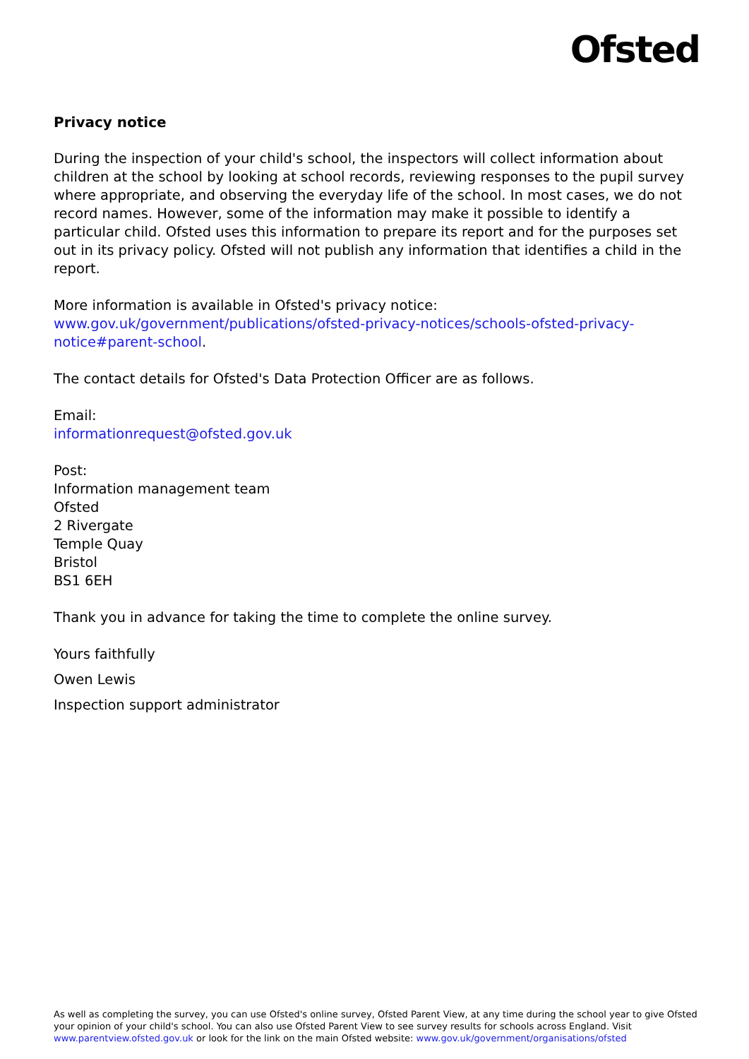Ofsted
Privacy notice
During the inspection of your child's school, the inspectors will collect information about children at the school by looking at school records, reviewing responses to the pupil survey where appropriate, and observing the everyday life of the school. In most cases, we do not record names. However, some of the information may make it possible to identify a particular child. Ofsted uses this information to prepare its report and for the purposes set out in its privacy policy. Ofsted will not publish any information that identifies a child in the report.
More information is available in Ofsted's privacy notice:
www.gov.uk/government/publications/ofsted-privacy-notices/schools-ofsted-privacy-notice#parent-school.
The contact details for Ofsted's Data Protection Officer are as follows.
Email:
informationrequest@ofsted.gov.uk
Post:
Information management team
Ofsted
2 Rivergate
Temple Quay
Bristol
BS1 6EH
Thank you in advance for taking the time to complete the online survey.
Yours faithfully
Owen Lewis
Inspection support administrator
As well as completing the survey, you can use Ofsted's online survey, Ofsted Parent View, at any time during the school year to give Ofsted your opinion of your child's school. You can also use Ofsted Parent View to see survey results for schools across England. Visit www.parentview.ofsted.gov.uk or look for the link on the main Ofsted website: www.gov.uk/government/organisations/ofsted